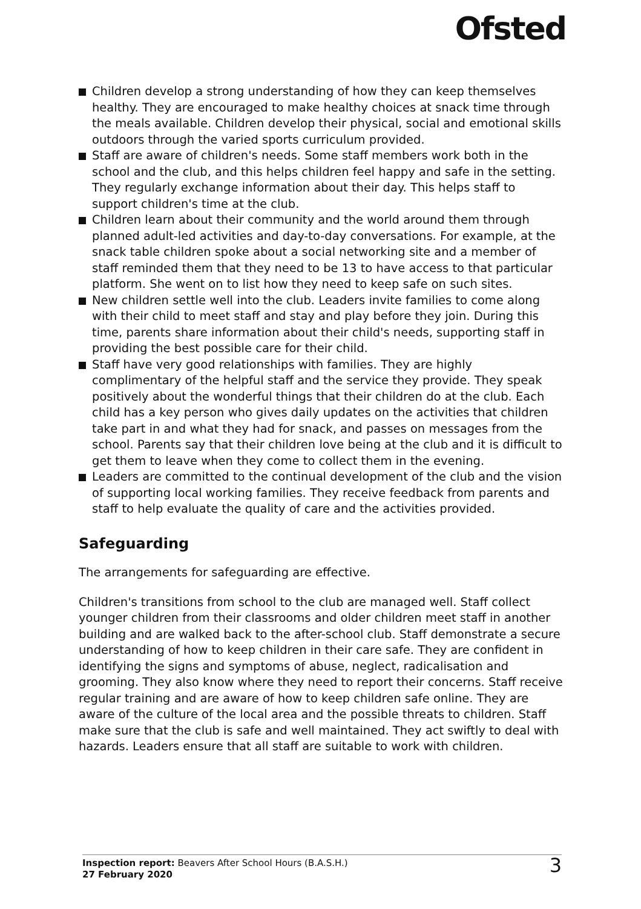Ofsted
Children develop a strong understanding of how they can keep themselves healthy. They are encouraged to make healthy choices at snack time through the meals available. Children develop their physical, social and emotional skills outdoors through the varied sports curriculum provided.
Staff are aware of children's needs. Some staff members work both in the school and the club, and this helps children feel happy and safe in the setting. They regularly exchange information about their day. This helps staff to support children's time at the club.
Children learn about their community and the world around them through planned adult-led activities and day-to-day conversations. For example, at the snack table children spoke about a social networking site and a member of staff reminded them that they need to be 13 to have access to that particular platform. She went on to list how they need to keep safe on such sites.
New children settle well into the club. Leaders invite families to come along with their child to meet staff and stay and play before they join. During this time, parents share information about their child's needs, supporting staff in providing the best possible care for their child.
Staff have very good relationships with families. They are highly complimentary of the helpful staff and the service they provide. They speak positively about the wonderful things that their children do at the club. Each child has a key person who gives daily updates on the activities that children take part in and what they had for snack, and passes on messages from the school. Parents say that their children love being at the club and it is difficult to get them to leave when they come to collect them in the evening.
Leaders are committed to the continual development of the club and the vision of supporting local working families. They receive feedback from parents and staff to help evaluate the quality of care and the activities provided.
Safeguarding
The arrangements for safeguarding are effective.
Children's transitions from school to the club are managed well. Staff collect younger children from their classrooms and older children meet staff in another building and are walked back to the after-school club. Staff demonstrate a secure understanding of how to keep children in their care safe. They are confident in identifying the signs and symptoms of abuse, neglect, radicalisation and grooming. They also know where they need to report their concerns. Staff receive regular training and are aware of how to keep children safe online. They are aware of the culture of the local area and the possible threats to children. Staff make sure that the club is safe and well maintained. They act swiftly to deal with hazards. Leaders ensure that all staff are suitable to work with children.
Inspection report: Beavers After School Hours (B.A.S.H.)
27 February 2020
3